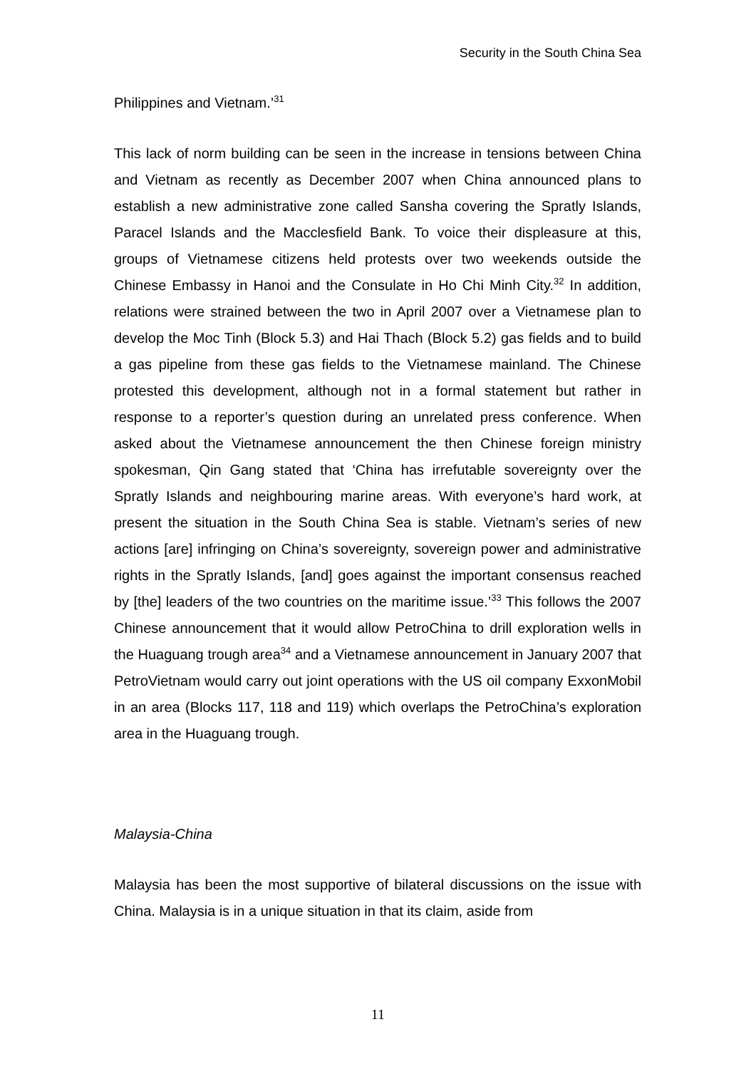Security in the South China Sea
Philippines and Vietnam.’<sup>31</sup>
This lack of norm building can be seen in the increase in tensions between China and Vietnam as recently as December 2007 when China announced plans to establish a new administrative zone called Sansha covering the Spratly Islands, Paracel Islands and the Macclesfield Bank. To voice their displeasure at this, groups of Vietnamese citizens held protests over two weekends outside the Chinese Embassy in Hanoi and the Consulate in Ho Chi Minh City.<sup>32</sup> In addition, relations were strained between the two in April 2007 over a Vietnamese plan to develop the Moc Tinh (Block 5.3) and Hai Thach (Block 5.2) gas fields and to build a gas pipeline from these gas fields to the Vietnamese mainland. The Chinese protested this development, although not in a formal statement but rather in response to a reporter’s question during an unrelated press conference. When asked about the Vietnamese announcement the then Chinese foreign ministry spokesman, Qin Gang stated that ‘China has irrefutable sovereignty over the Spratly Islands and neighbouring marine areas. With everyone’s hard work, at present the situation in the South China Sea is stable. Vietnam’s series of new actions [are] infringing on China’s sovereignty, sovereign power and administrative rights in the Spratly Islands, [and] goes against the important consensus reached by [the] leaders of the two countries on the maritime issue.’<sup>33</sup> This follows the 2007 Chinese announcement that it would allow PetroChina to drill exploration wells in the Huaguang trough area<sup>34</sup> and a Vietnamese announcement in January 2007 that PetroVietnam would carry out joint operations with the US oil company ExxonMobil in an area (Blocks 117, 118 and 119) which overlaps the PetroChina’s exploration area in the Huaguang trough.
Malaysia-China
Malaysia has been the most supportive of bilateral discussions on the issue with China. Malaysia is in a unique situation in that its claim, aside from
11